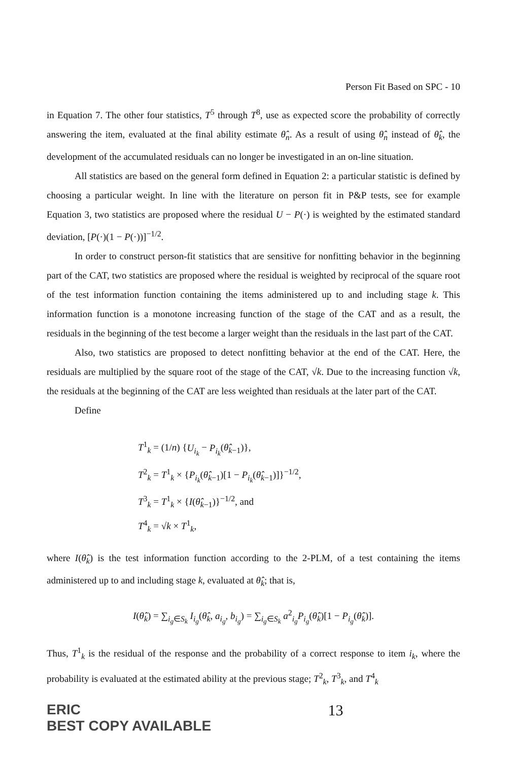Person Fit Based on SPC - 10
in Equation 7. The other four statistics, T<sup>5</sup> through T<sup>8</sup>, use as expected score the probability of correctly answering the item, evaluated at the final ability estimate θ̂<sub>n</sub>. As a result of using θ̂<sub>n</sub> instead of θ̂<sub>k</sub>, the development of the accumulated residuals can no longer be investigated in an on-line situation.
All statistics are based on the general form defined in Equation 2: a particular statistic is defined by choosing a particular weight. In line with the literature on person fit in P&P tests, see for example Equation 3, two statistics are proposed where the residual U − P(·) is weighted by the estimated standard deviation, [P(·)(1 − P(·))]<sup>−1/2</sup>.
In order to construct person-fit statistics that are sensitive for nonfitting behavior in the beginning part of the CAT, two statistics are proposed where the residual is weighted by reciprocal of the square root of the test information function containing the items administered up to and including stage k. This information function is a monotone increasing function of the stage of the CAT and as a result, the residuals in the beginning of the test become a larger weight than the residuals in the last part of the CAT.
Also, two statistics are proposed to detect nonfitting behavior at the end of the CAT. Here, the residuals are multiplied by the square root of the stage of the CAT, √k. Due to the increasing function √k, the residuals at the beginning of the CAT are less weighted than residuals at the later part of the CAT.
Define
T<sup>1</sup><sub>k</sub> = (1/n) {U<sub>i<sub>k</sub></sub> − P<sub>i<sub>k</sub></sub>(θ̂<sub>k−1</sub>)},
T<sup>2</sup><sub>k</sub> = T<sup>1</sup><sub>k</sub> × {P<sub>i<sub>k</sub></sub>(θ̂<sub>k−1</sub>)[1 − P<sub>i<sub>k</sub></sub>(θ̂<sub>k−1</sub>)]}<sup>−1/2</sup>,
T<sup>3</sup><sub>k</sub> = T<sup>1</sup><sub>k</sub> × {I(θ̂<sub>k−1</sub>)}<sup>−1/2</sup>, and
T<sup>4</sup><sub>k</sub> = √k × T<sup>1</sup><sub>k</sub>,
where I(θ̂<sub>k</sub>) is the test information function according to the 2-PLM, of a test containing the items administered up to and including stage k, evaluated at θ̂<sub>k</sub>; that is,
I(θ̂<sub>k</sub>) = ∑<sub>i<sub>g</sub>∈S<sub>k</sub></sub> I<sub>i<sub>g</sub></sub>(θ̂<sub>k</sub>, a<sub>i<sub>g</sub></sub>, b<sub>i<sub>g</sub></sub>) = ∑<sub>i<sub>g</sub>∈S<sub>k</sub></sub> a<sup>2</sup><sub>i<sub>g</sub></sub>P<sub>i<sub>g</sub></sub>(θ̂<sub>k</sub>)[1 − P<sub>i<sub>g</sub></sub>(θ̂<sub>k</sub>)].
Thus, T<sup>1</sup><sub>k</sub> is the residual of the response and the probability of a correct response to item i<sub>k</sub>, where the probability is evaluated at the estimated ability at the previous stage; T<sup>2</sup><sub>k</sub>, T<sup>3</sup><sub>k</sub>, and T<sup>4</sup><sub>k</sub>
ERIC
BEST COPY AVAILABLE 13